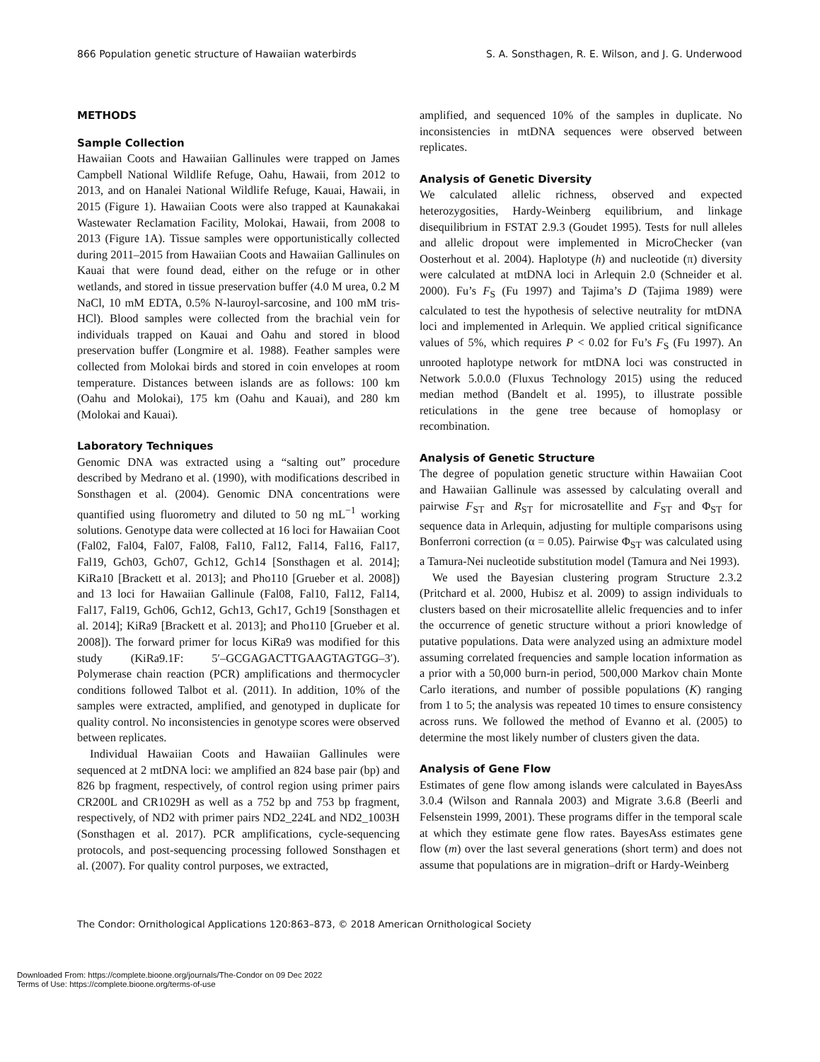866 Population genetic structure of Hawaiian waterbirds S. A. Sonsthagen, R. E. Wilson, and J. G. Underwood
METHODS
Sample Collection
Hawaiian Coots and Hawaiian Gallinules were trapped on James Campbell National Wildlife Refuge, Oahu, Hawaii, from 2012 to 2013, and on Hanalei National Wildlife Refuge, Kauai, Hawaii, in 2015 (Figure 1). Hawaiian Coots were also trapped at Kaunakakai Wastewater Reclamation Facility, Molokai, Hawaii, from 2008 to 2013 (Figure 1A). Tissue samples were opportunistically collected during 2011–2015 from Hawaiian Coots and Hawaiian Gallinules on Kauai that were found dead, either on the refuge or in other wetlands, and stored in tissue preservation buffer (4.0 M urea, 0.2 M NaCl, 10 mM EDTA, 0.5% N-lauroyl-sarcosine, and 100 mM tris-HCl). Blood samples were collected from the brachial vein for individuals trapped on Kauai and Oahu and stored in blood preservation buffer (Longmire et al. 1988). Feather samples were collected from Molokai birds and stored in coin envelopes at room temperature. Distances between islands are as follows: 100 km (Oahu and Molokai), 175 km (Oahu and Kauai), and 280 km (Molokai and Kauai).
Laboratory Techniques
Genomic DNA was extracted using a “salting out” procedure described by Medrano et al. (1990), with modifications described in Sonsthagen et al. (2004). Genomic DNA concentrations were quantified using fluorometry and diluted to 50 ng mL<sup>−1</sup> working solutions. Genotype data were collected at 16 loci for Hawaiian Coot (Fal02, Fal04, Fal07, Fal08, Fal10, Fal12, Fal14, Fal16, Fal17, Fal19, Gch03, Gch07, Gch12, Gch14 [Sonsthagen et al. 2014]; KiRa10 [Brackett et al. 2013]; and Pho110 [Grueber et al. 2008]) and 13 loci for Hawaiian Gallinule (Fal08, Fal10, Fal12, Fal14, Fal17, Fal19, Gch06, Gch12, Gch13, Gch17, Gch19 [Sonsthagen et al. 2014]; KiRa9 [Brackett et al. 2013]; and Pho110 [Grueber et al. 2008]). The forward primer for locus KiRa9 was modified for this study (KiRa9.1F: 5′–GCGAGACTTGAAGTAGTGG–3′). Polymerase chain reaction (PCR) amplifications and thermocycler conditions followed Talbot et al. (2011). In addition, 10% of the samples were extracted, amplified, and genotyped in duplicate for quality control. No inconsistencies in genotype scores were observed between replicates.
Individual Hawaiian Coots and Hawaiian Gallinules were sequenced at 2 mtDNA loci: we amplified an 824 base pair (bp) and 826 bp fragment, respectively, of control region using primer pairs CR200L and CR1029H as well as a 752 bp and 753 bp fragment, respectively, of ND2 with primer pairs ND2_224L and ND2_1003H (Sonsthagen et al. 2017). PCR amplifications, cycle-sequencing protocols, and post-sequencing processing followed Sonsthagen et al. (2007). For quality control purposes, we extracted,
amplified, and sequenced 10% of the samples in duplicate. No inconsistencies in mtDNA sequences were observed between replicates.
Analysis of Genetic Diversity
We calculated allelic richness, observed and expected heterozygosities, Hardy-Weinberg equilibrium, and linkage disequilibrium in FSTAT 2.9.3 (Goudet 1995). Tests for null alleles and allelic dropout were implemented in MicroChecker (van Oosterhout et al. 2004). Haplotype (h) and nucleotide (π) diversity were calculated at mtDNA loci in Arlequin 2.0 (Schneider et al. 2000). Fu’s F<sub>S</sub> (Fu 1997) and Tajima’s D (Tajima 1989) were calculated to test the hypothesis of selective neutrality for mtDNA loci and implemented in Arlequin. We applied critical significance values of 5%, which requires P < 0.02 for Fu’s F<sub>S</sub> (Fu 1997). An unrooted haplotype network for mtDNA loci was constructed in Network 5.0.0.0 (Fluxus Technology 2015) using the reduced median method (Bandelt et al. 1995), to illustrate possible reticulations in the gene tree because of homoplasy or recombination.
Analysis of Genetic Structure
The degree of population genetic structure within Hawaiian Coot and Hawaiian Gallinule was assessed by calculating overall and pairwise F<sub>ST</sub> and R<sub>ST</sub> for microsatellite and F<sub>ST</sub> and Φ<sub>ST</sub> for sequence data in Arlequin, adjusting for multiple comparisons using Bonferroni correction (α = 0.05). Pairwise Φ<sub>ST</sub> was calculated using a Tamura-Nei nucleotide substitution model (Tamura and Nei 1993).
We used the Bayesian clustering program Structure 2.3.2 (Pritchard et al. 2000, Hubisz et al. 2009) to assign individuals to clusters based on their microsatellite allelic frequencies and to infer the occurrence of genetic structure without a priori knowledge of putative populations. Data were analyzed using an admixture model assuming correlated frequencies and sample location information as a prior with a 50,000 burn-in period, 500,000 Markov chain Monte Carlo iterations, and number of possible populations (K) ranging from 1 to 5; the analysis was repeated 10 times to ensure consistency across runs. We followed the method of Evanno et al. (2005) to determine the most likely number of clusters given the data.
Analysis of Gene Flow
Estimates of gene flow among islands were calculated in BayesAss 3.0.4 (Wilson and Rannala 2003) and Migrate 3.6.8 (Beerli and Felsenstein 1999, 2001). These programs differ in the temporal scale at which they estimate gene flow rates. BayesAss estimates gene flow (m) over the last several generations (short term) and does not assume that populations are in migration–drift or Hardy-Weinberg
The Condor: Ornithological Applications 120:863–873, © 2018 American Ornithological Society
Downloaded From: https://complete.bioone.org/journals/The-Condor on 09 Dec 2022
Terms of Use: https://complete.bioone.org/terms-of-use